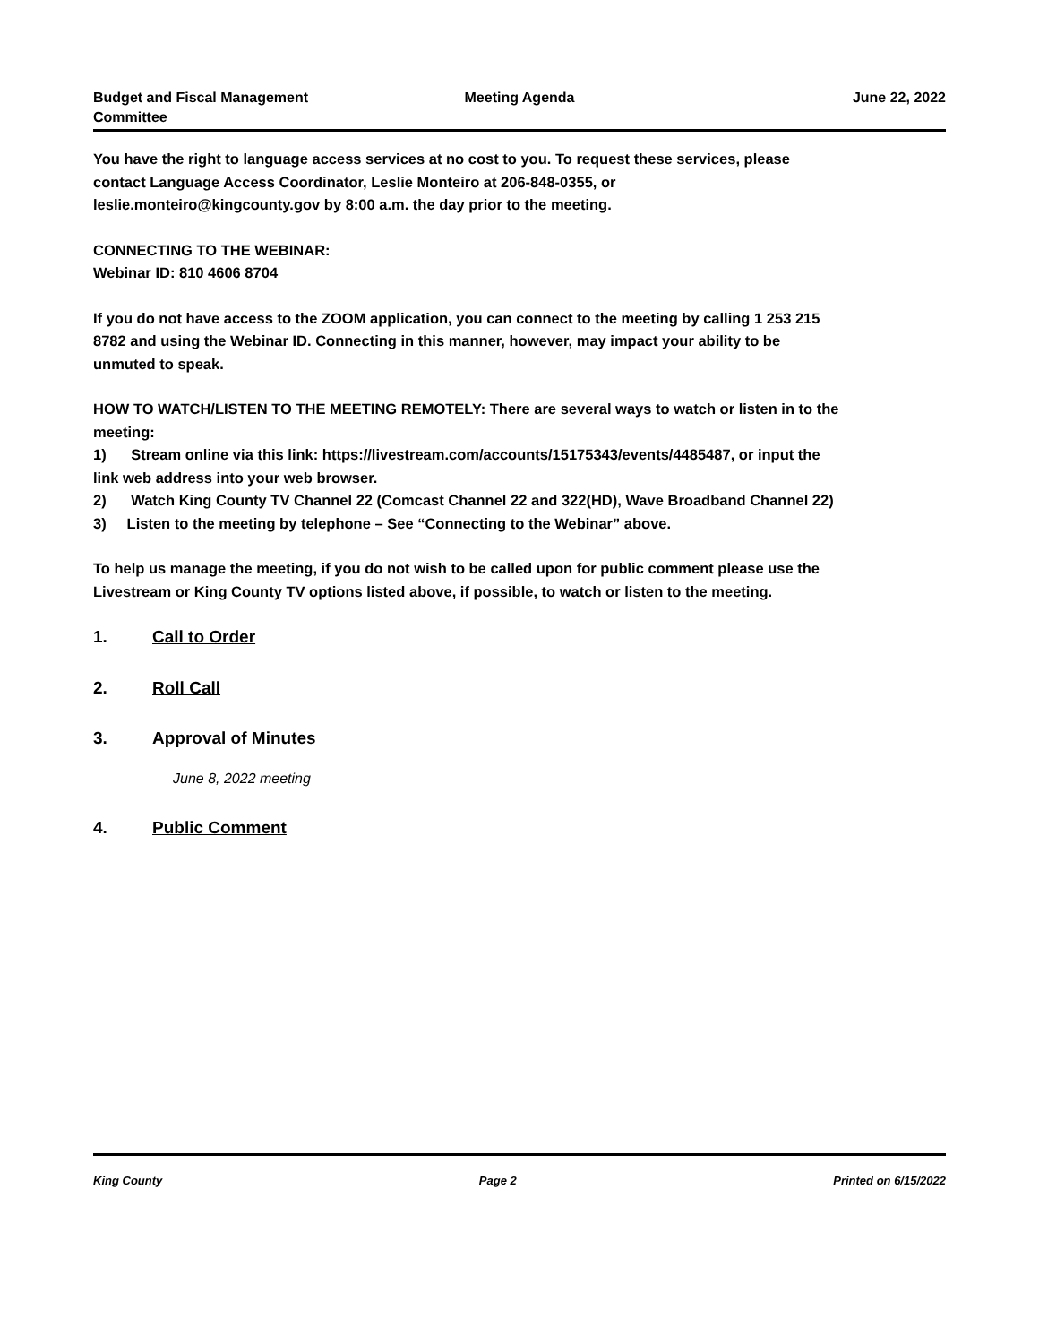Budget and Fiscal Management
Committee
Meeting Agenda June 22, 2022
You have the right to language access services at no cost to you. To request these services, please contact Language Access Coordinator, Leslie Monteiro at 206-848-0355, or leslie.monteiro@kingcounty.gov by 8:00 a.m. the day prior to the meeting.
CONNECTING TO THE WEBINAR:
Webinar ID: 810 4606 8704
If you do not have access to the ZOOM application, you can connect to the meeting by calling 1 253 215 8782 and using the Webinar ID. Connecting in this manner, however, may impact your ability to be unmuted to speak.
HOW TO WATCH/LISTEN TO THE MEETING REMOTELY: There are several ways to watch or listen in to the meeting:
1) Stream online via this link: https://livestream.com/accounts/15175343/events/4485487, or input the link web address into your web browser.
2) Watch King County TV Channel 22 (Comcast Channel 22 and 322(HD), Wave Broadband Channel 22)
3) Listen to the meeting by telephone – See “Connecting to the Webinar” above.
To help us manage the meeting, if you do not wish to be called upon for public comment please use the Livestream or King County TV options listed above, if possible, to watch or listen to the meeting.
1. Call to Order
2. Roll Call
3. Approval of Minutes
June 8, 2022 meeting
4. Public Comment
King County Page 2 Printed on 6/15/2022